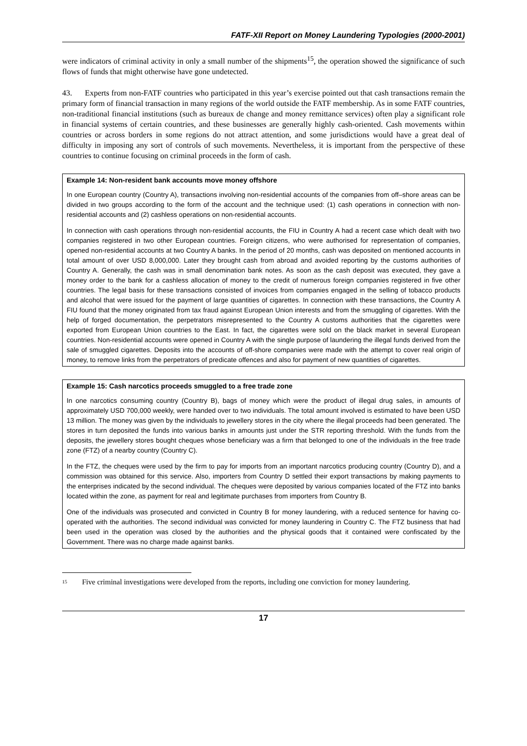FATF-XII Report on Money Laundering Typologies (2000-2001)
were indicators of criminal activity in only a small number of the shipments<sup>15</sup>, the operation showed the significance of such flows of funds that might otherwise have gone undetected.
43. Experts from non-FATF countries who participated in this year’s exercise pointed out that cash transactions remain the primary form of financial transaction in many regions of the world outside the FATF membership. As in some FATF countries, non-traditional financial institutions (such as bureaux de change and money remittance services) often play a significant role in financial systems of certain countries, and these businesses are generally highly cash-oriented. Cash movements within countries or across borders in some regions do not attract attention, and some jurisdictions would have a great deal of difficulty in imposing any sort of controls of such movements. Nevertheless, it is important from the perspective of these countries to continue focusing on criminal proceeds in the form of cash.
Example 14: Non-resident bank accounts move money offshore
In one European country (Country A), transactions involving non-residential accounts of the companies from off–shore areas can be divided in two groups according to the form of the account and the technique used: (1) cash operations in connection with non-residential accounts and (2) cashless operations on non-residential accounts.
In connection with cash operations through non-residential accounts, the FIU in Country A had a recent case which dealt with two companies registered in two other European countries. Foreign citizens, who were authorised for representation of companies, opened non-residential accounts at two Country A banks. In the period of 20 months, cash was deposited on mentioned accounts in total amount of over USD 8,000,000. Later they brought cash from abroad and avoided reporting by the customs authorities of Country A. Generally, the cash was in small denomination bank notes. As soon as the cash deposit was executed, they gave a money order to the bank for a cashless allocation of money to the credit of numerous foreign companies registered in five other countries. The legal basis for these transactions consisted of invoices from companies engaged in the selling of tobacco products and alcohol that were issued for the payment of large quantities of cigarettes. In connection with these transactions, the Country A FIU found that the money originated from tax fraud against European Union interests and from the smuggling of cigarettes. With the help of forged documentation, the perpetrators misrepresented to the Country A customs authorities that the cigarettes were exported from European Union countries to the East. In fact, the cigarettes were sold on the black market in several European countries. Non-residential accounts were opened in Country A with the single purpose of laundering the illegal funds derived from the sale of smuggled cigarettes. Deposits into the accounts of off-shore companies were made with the attempt to cover real origin of money, to remove links from the perpetrators of predicate offences and also for payment of new quantities of cigarettes.
Example 15: Cash narcotics proceeds smuggled to a free trade zone
In one narcotics consuming country (Country B), bags of money which were the product of illegal drug sales, in amounts of approximately USD 700,000 weekly, were handed over to two individuals. The total amount involved is estimated to have been USD 13 million. The money was given by the individuals to jewellery stores in the city where the illegal proceeds had been generated. The stores in turn deposited the funds into various banks in amounts just under the STR reporting threshold. With the funds from the deposits, the jewellery stores bought cheques whose beneficiary was a firm that belonged to one of the individuals in the free trade zone (FTZ) of a nearby country (Country C).
In the FTZ, the cheques were used by the firm to pay for imports from an important narcotics producing country (Country D), and a commission was obtained for this service. Also, importers from Country D settled their export transactions by making payments to the enterprises indicated by the second individual. The cheques were deposited by various companies located of the FTZ into banks located within the zone, as payment for real and legitimate purchases from importers from Country B.
One of the individuals was prosecuted and convicted in Country B for money laundering, with a reduced sentence for having co-operated with the authorities. The second individual was convicted for money laundering in Country C. The FTZ business that had been used in the operation was closed by the authorities and the physical goods that it contained were confiscated by the Government. There was no charge made against banks.
<sup>15</sup> Five criminal investigations were developed from the reports, including one conviction for money laundering.
17